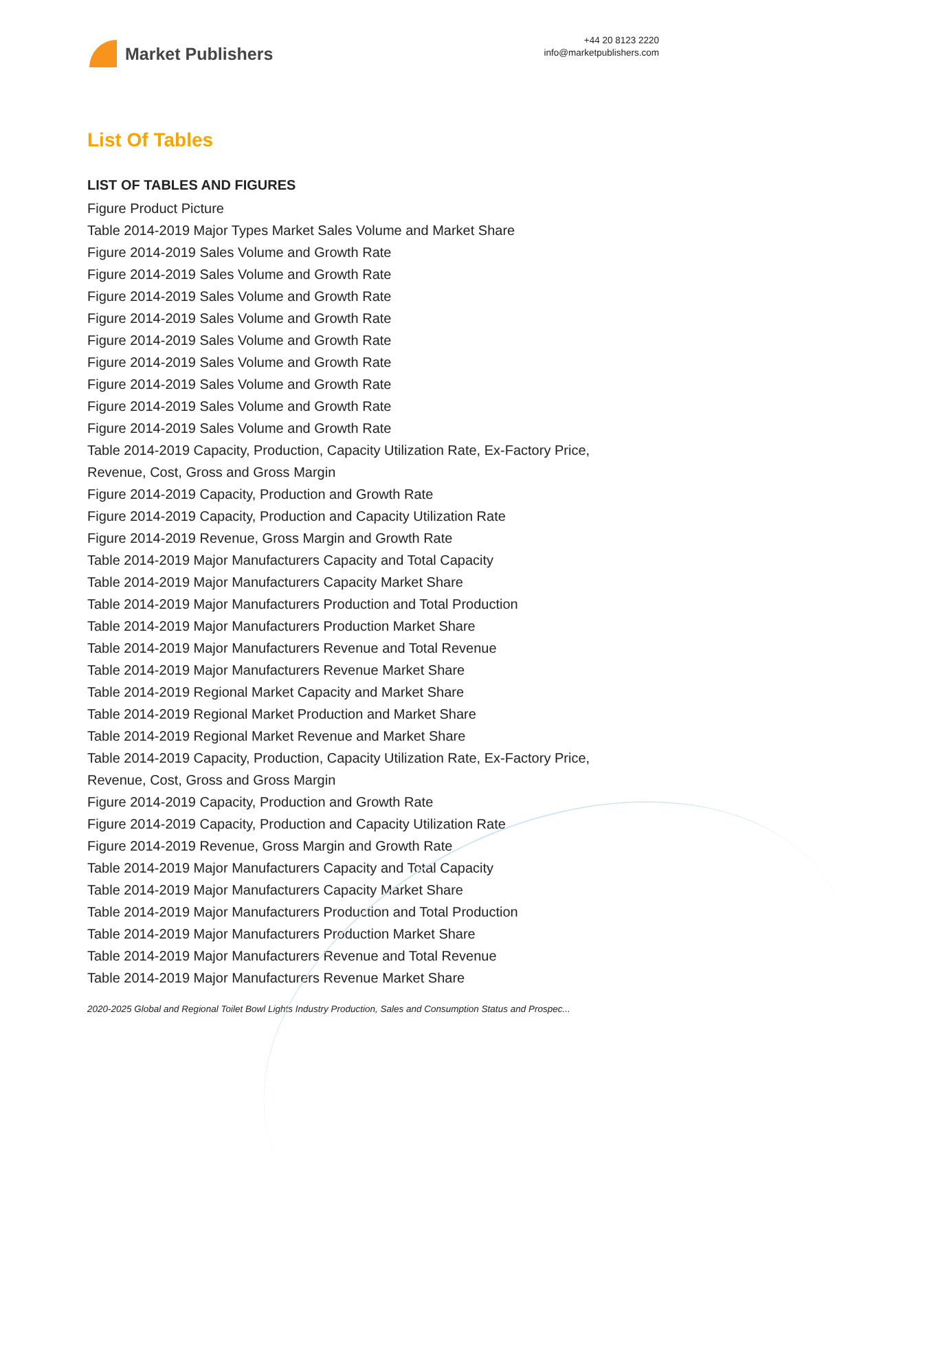Market Publishers
+44 20 8123 2220
info@marketpublishers.com
List Of Tables
LIST OF TABLES AND FIGURES
Figure Product Picture
Table 2014-2019 Major Types Market Sales Volume and Market Share
Figure 2014-2019 Sales Volume and Growth Rate
Figure 2014-2019 Sales Volume and Growth Rate
Figure 2014-2019 Sales Volume and Growth Rate
Figure 2014-2019 Sales Volume and Growth Rate
Figure 2014-2019 Sales Volume and Growth Rate
Figure 2014-2019 Sales Volume and Growth Rate
Figure 2014-2019 Sales Volume and Growth Rate
Figure 2014-2019 Sales Volume and Growth Rate
Figure 2014-2019 Sales Volume and Growth Rate
Table 2014-2019 Capacity, Production, Capacity Utilization Rate, Ex-Factory Price, Revenue, Cost, Gross and Gross Margin
Figure 2014-2019 Capacity, Production and Growth Rate
Figure 2014-2019 Capacity, Production and Capacity Utilization Rate
Figure 2014-2019 Revenue, Gross Margin and Growth Rate
Table 2014-2019 Major Manufacturers Capacity and Total Capacity
Table 2014-2019 Major Manufacturers Capacity Market Share
Table 2014-2019 Major Manufacturers Production and Total Production
Table 2014-2019 Major Manufacturers Production Market Share
Table 2014-2019 Major Manufacturers Revenue and Total Revenue
Table 2014-2019 Major Manufacturers Revenue Market Share
Table 2014-2019 Regional Market Capacity and Market Share
Table 2014-2019 Regional Market Production and Market Share
Table 2014-2019 Regional Market Revenue and Market Share
Table 2014-2019 Capacity, Production, Capacity Utilization Rate, Ex-Factory Price, Revenue, Cost, Gross and Gross Margin
Figure 2014-2019 Capacity, Production and Growth Rate
Figure 2014-2019 Capacity, Production and Capacity Utilization Rate
Figure 2014-2019 Revenue, Gross Margin and Growth Rate
Table 2014-2019 Major Manufacturers Capacity and Total Capacity
Table 2014-2019 Major Manufacturers Capacity Market Share
Table 2014-2019 Major Manufacturers Production and Total Production
Table 2014-2019 Major Manufacturers Production Market Share
Table 2014-2019 Major Manufacturers Revenue and Total Revenue
Table 2014-2019 Major Manufacturers Revenue Market Share
2020-2025 Global and Regional Toilet Bowl Lights Industry Production, Sales and Consumption Status and Prospec...